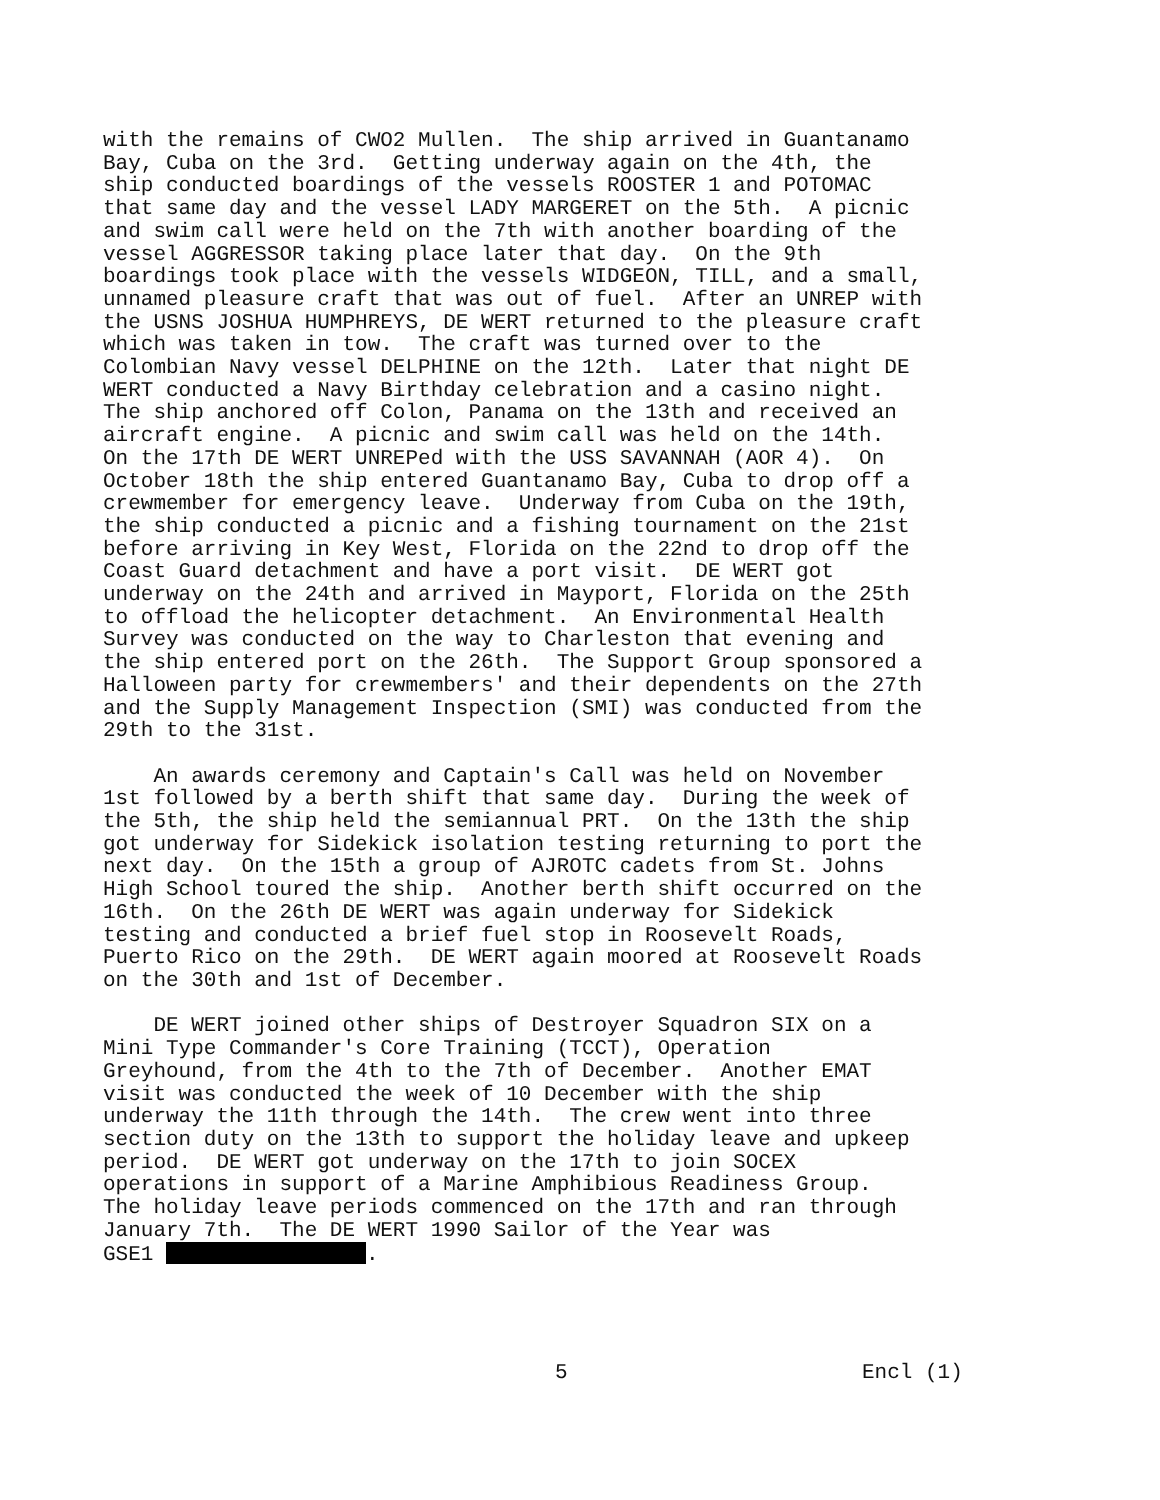with the remains of CWO2 Mullen. The ship arrived in Guantanamo Bay, Cuba on the 3rd. Getting underway again on the 4th, the ship conducted boardings of the vessels ROOSTER 1 and POTOMAC that same day and the vessel LADY MARGERET on the 5th. A picnic and swim call were held on the 7th with another boarding of the vessel AGGRESSOR taking place later that day. On the 9th boardings took place with the vessels WIDGEON, TILL, and a small, unnamed pleasure craft that was out of fuel. After an UNREP with the USNS JOSHUA HUMPHREYS, DE WERT returned to the pleasure craft which was taken in tow. The craft was turned over to the Colombian Navy vessel DELPHINE on the 12th. Later that night DE WERT conducted a Navy Birthday celebration and a casino night. The ship anchored off Colon, Panama on the 13th and received an aircraft engine. A picnic and swim call was held on the 14th. On the 17th DE WERT UNREPed with the USS SAVANNAH (AOR 4). On October 18th the ship entered Guantanamo Bay, Cuba to drop off a crewmember for emergency leave. Underway from Cuba on the 19th, the ship conducted a picnic and a fishing tournament on the 21st before arriving in Key West, Florida on the 22nd to drop off the Coast Guard detachment and have a port visit. DE WERT got underway on the 24th and arrived in Mayport, Florida on the 25th to offload the helicopter detachment. An Environmental Health Survey was conducted on the way to Charleston that evening and the ship entered port on the 26th. The Support Group sponsored a Halloween party for crewmembers' and their dependents on the 27th and the Supply Management Inspection (SMI) was conducted from the 29th to the 31st.
An awards ceremony and Captain's Call was held on November 1st followed by a berth shift that same day. During the week of the 5th, the ship held the semiannual PRT. On the 13th the ship got underway for Sidekick isolation testing returning to port the next day. On the 15th a group of AJROTC cadets from St. Johns High School toured the ship. Another berth shift occurred on the 16th. On the 26th DE WERT was again underway for Sidekick testing and conducted a brief fuel stop in Roosevelt Roads, Puerto Rico on the 29th. DE WERT again moored at Roosevelt Roads on the 30th and 1st of December.
DE WERT joined other ships of Destroyer Squadron SIX on a Mini Type Commander's Core Training (TCCT), Operation Greyhound, from the 4th to the 7th of December. Another EMAT visit was conducted the week of 10 December with the ship underway the 11th through the 14th. The crew went into three section duty on the 13th to support the holiday leave and upkeep period. DE WERT got underway on the 17th to join SOCEX operations in support of a Marine Amphibious Readiness Group. The holiday leave periods commenced on the 17th and ran through January 7th. The DE WERT 1990 Sailor of the Year was GSE1 .
5 Encl (1)